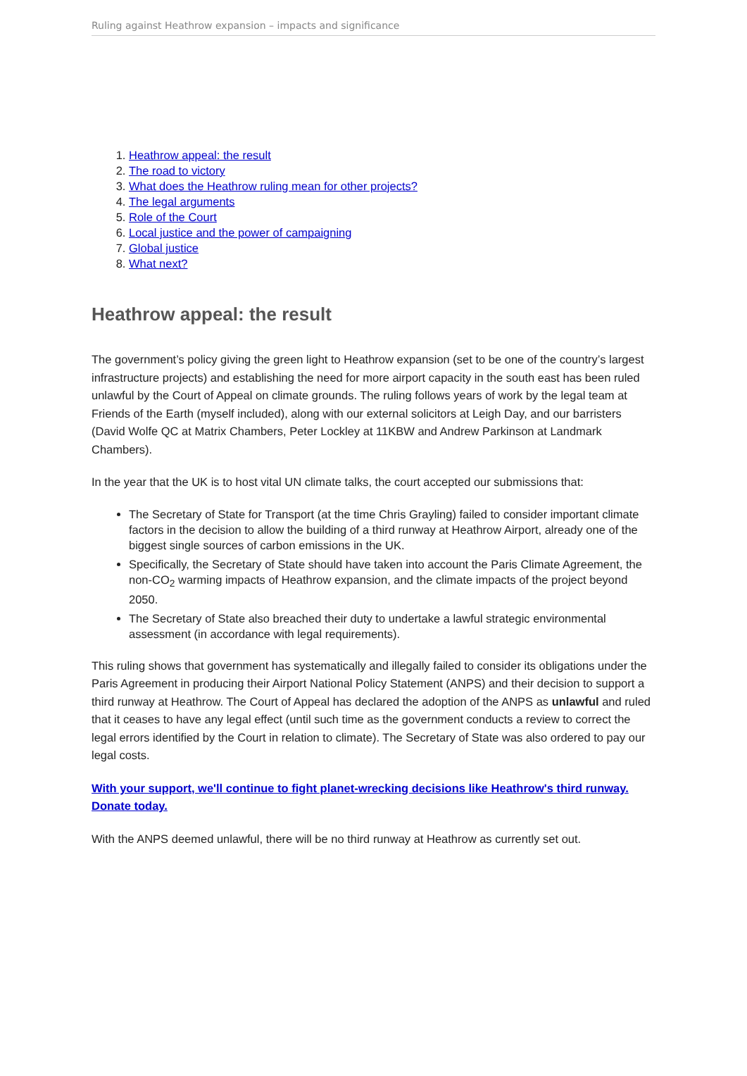Ruling against Heathrow expansion – impacts and significance
1. Heathrow appeal: the result
2. The road to victory
3. What does the Heathrow ruling mean for other projects?
4. The legal arguments
5. Role of the Court
6. Local justice and the power of campaigning
7. Global justice
8. What next?
Heathrow appeal: the result
The government’s policy giving the green light to Heathrow expansion (set to be one of the country’s largest infrastructure projects) and establishing the need for more airport capacity in the south east has been ruled unlawful by the Court of Appeal on climate grounds. The ruling follows years of work by the legal team at Friends of the Earth (myself included), along with our external solicitors at Leigh Day, and our barristers (David Wolfe QC at Matrix Chambers, Peter Lockley at 11KBW and Andrew Parkinson at Landmark Chambers).
In the year that the UK is to host vital UN climate talks, the court accepted our submissions that:
The Secretary of State for Transport (at the time Chris Grayling) failed to consider important climate factors in the decision to allow the building of a third runway at Heathrow Airport, already one of the biggest single sources of carbon emissions in the UK.
Specifically, the Secretary of State should have taken into account the Paris Climate Agreement, the non-CO<sub>2</sub> warming impacts of Heathrow expansion, and the climate impacts of the project beyond 2050.
The Secretary of State also breached their duty to undertake a lawful strategic environmental assessment (in accordance with legal requirements).
This ruling shows that government has systematically and illegally failed to consider its obligations under the Paris Agreement in producing their Airport National Policy Statement (ANPS) and their decision to support a third runway at Heathrow. The Court of Appeal has declared the adoption of the ANPS as unlawful and ruled that it ceases to have any legal effect (until such time as the government conducts a review to correct the legal errors identified by the Court in relation to climate). The Secretary of State was also ordered to pay our legal costs.
With your support, we'll continue to fight planet-wrecking decisions like Heathrow's third runway. Donate today.
With the ANPS deemed unlawful, there will be no third runway at Heathrow as currently set out.